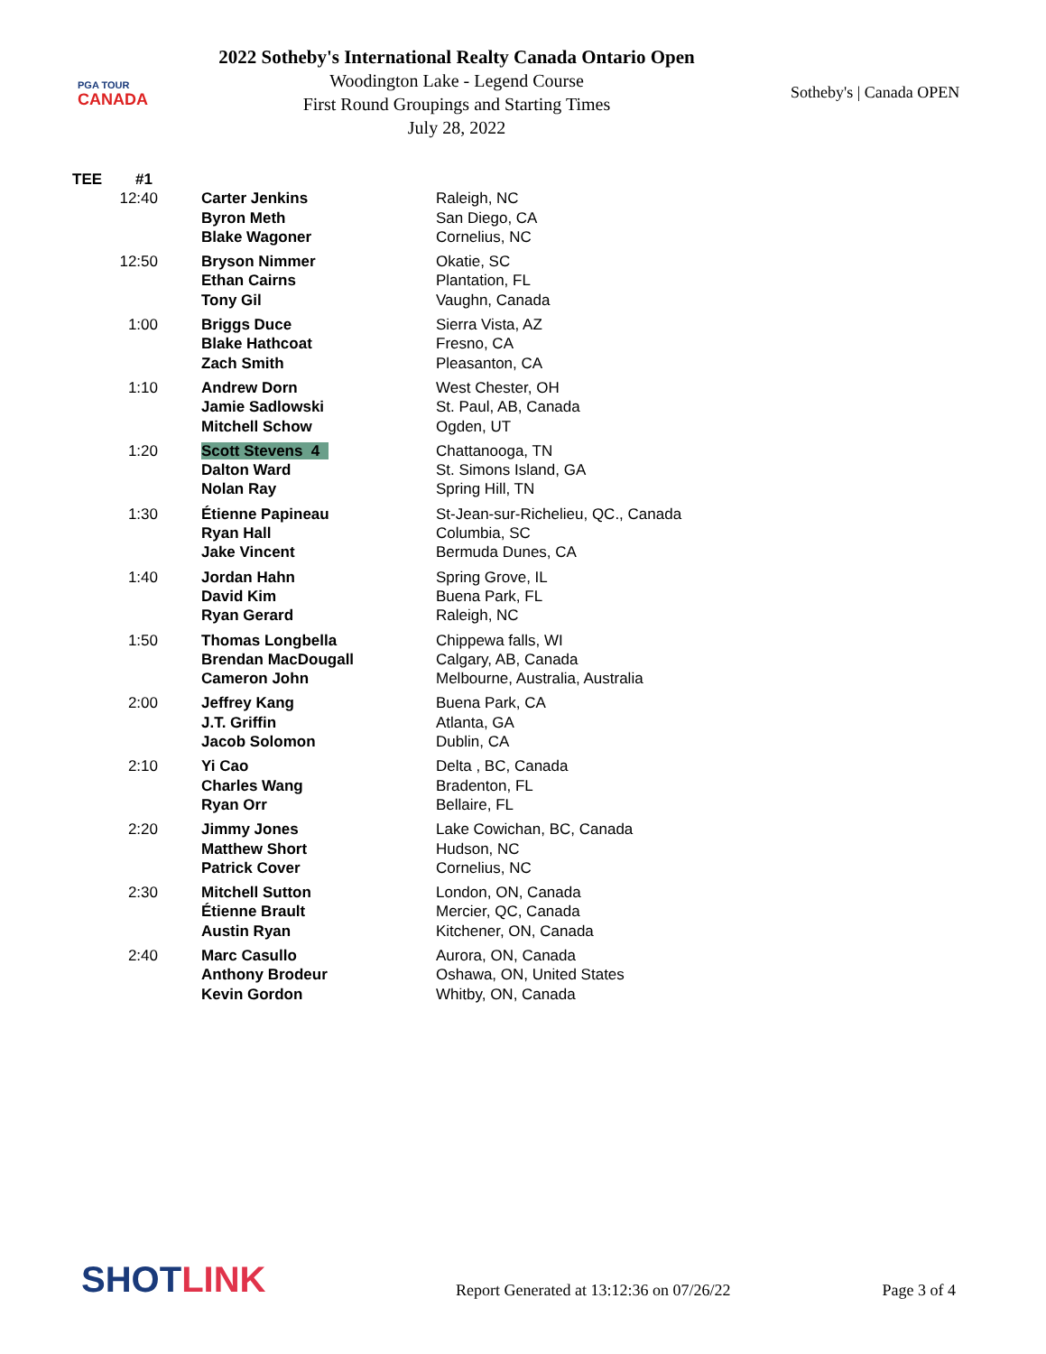PGA TOUR
CANADA
2022 Sotheby's International Realty Canada Ontario Open
Woodington Lake - Legend Course
First Round Groupings and Starting Times
July 28, 2022
Sotheby's | Canada OPEN
| TEE | #1 | | |
| 12:40 | Carter Jenkins | Raleigh, NC |
| | Byron Meth | San Diego, CA |
| | Blake Wagoner | Cornelius, NC |
| 12:50 | Bryson Nimmer | Okatie, SC |
| | Ethan Cairns | Plantation, FL |
| | Tony Gil | Vaughn, Canada |
| 1:00 | Briggs Duce | Sierra Vista, AZ |
| | Blake Hathcoat | Fresno, CA |
| | Zach Smith | Pleasanton, CA |
| 1:10 | Andrew Dorn | West Chester, OH |
| | Jamie Sadlowski | St. Paul, AB, Canada |
| | Mitchell Schow | Ogden, UT |
| 1:20 | Scott Stevens 4 | Chattanooga, TN |
| | Dalton Ward | St. Simons Island, GA |
| | Nolan Ray | Spring Hill, TN |
| 1:30 | Étienne Papineau | St-Jean-sur-Richelieu, QC., Canada |
| | Ryan Hall | Columbia, SC |
| | Jake Vincent | Bermuda Dunes, CA |
| 1:40 | Jordan Hahn | Spring Grove, IL |
| | David Kim | Buena Park, FL |
| | Ryan Gerard | Raleigh, NC |
| 1:50 | Thomas Longbella | Chippewa falls, WI |
| | Brendan MacDougall | Calgary, AB, Canada |
| | Cameron John | Melbourne, Australia, Australia |
| 2:00 | Jeffrey Kang | Buena Park, CA |
| | J.T. Griffin | Atlanta, GA |
| | Jacob Solomon | Dublin, CA |
| 2:10 | Yi Cao | Delta , BC, Canada |
| | Charles Wang | Bradenton, FL |
| | Ryan Orr | Bellaire, FL |
| 2:20 | Jimmy Jones | Lake Cowichan, BC, Canada |
| | Matthew Short | Hudson, NC |
| | Patrick Cover | Cornelius, NC |
| 2:30 | Mitchell Sutton | London, ON, Canada |
| | Étienne Brault | Mercier, QC, Canada |
| | Austin Ryan | Kitchener, ON, Canada |
| 2:40 | Marc Casullo | Aurora, ON, Canada |
| | Anthony Brodeur | Oshawa, ON, United States |
| | Kevin Gordon | Whitby, ON, Canada |
SHOTLINK
Report Generated at 13:12:36 on 07/26/22
Page 3 of 4